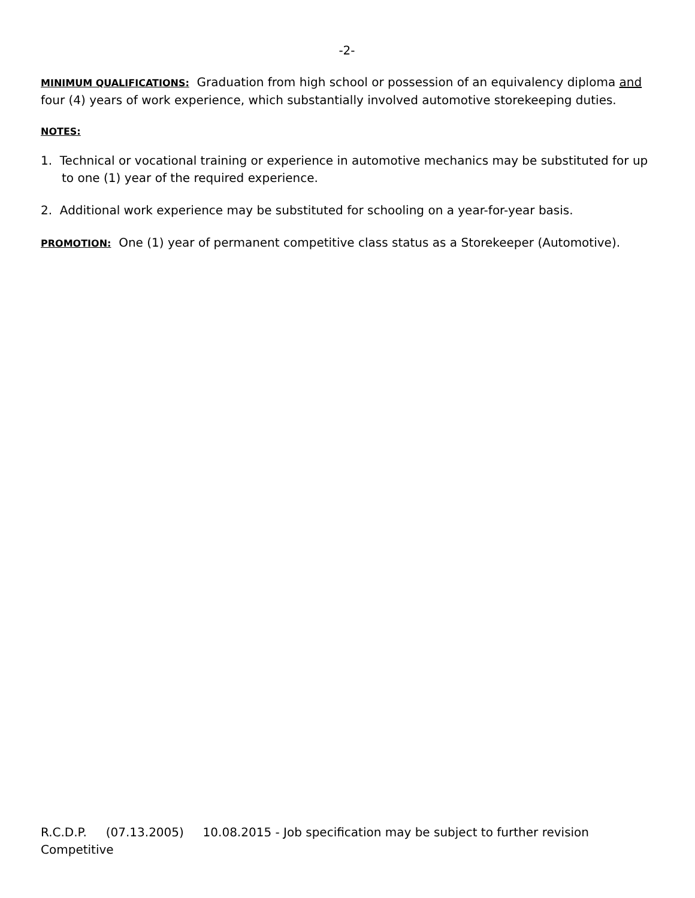-2-
MINIMUM QUALIFICATIONS: Graduation from high school or possession of an equivalency diploma and four (4) years of work experience, which substantially involved automotive storekeeping duties.
NOTES:
1. Technical or vocational training or experience in automotive mechanics may be substituted for up to one (1) year of the required experience.
2. Additional work experience may be substituted for schooling on a year-for-year basis.
PROMOTION: One (1) year of permanent competitive class status as a Storekeeper (Automotive).
R.C.D.P. (07.13.2005) 10.08.2015 - Job specification may be subject to further revision
Competitive